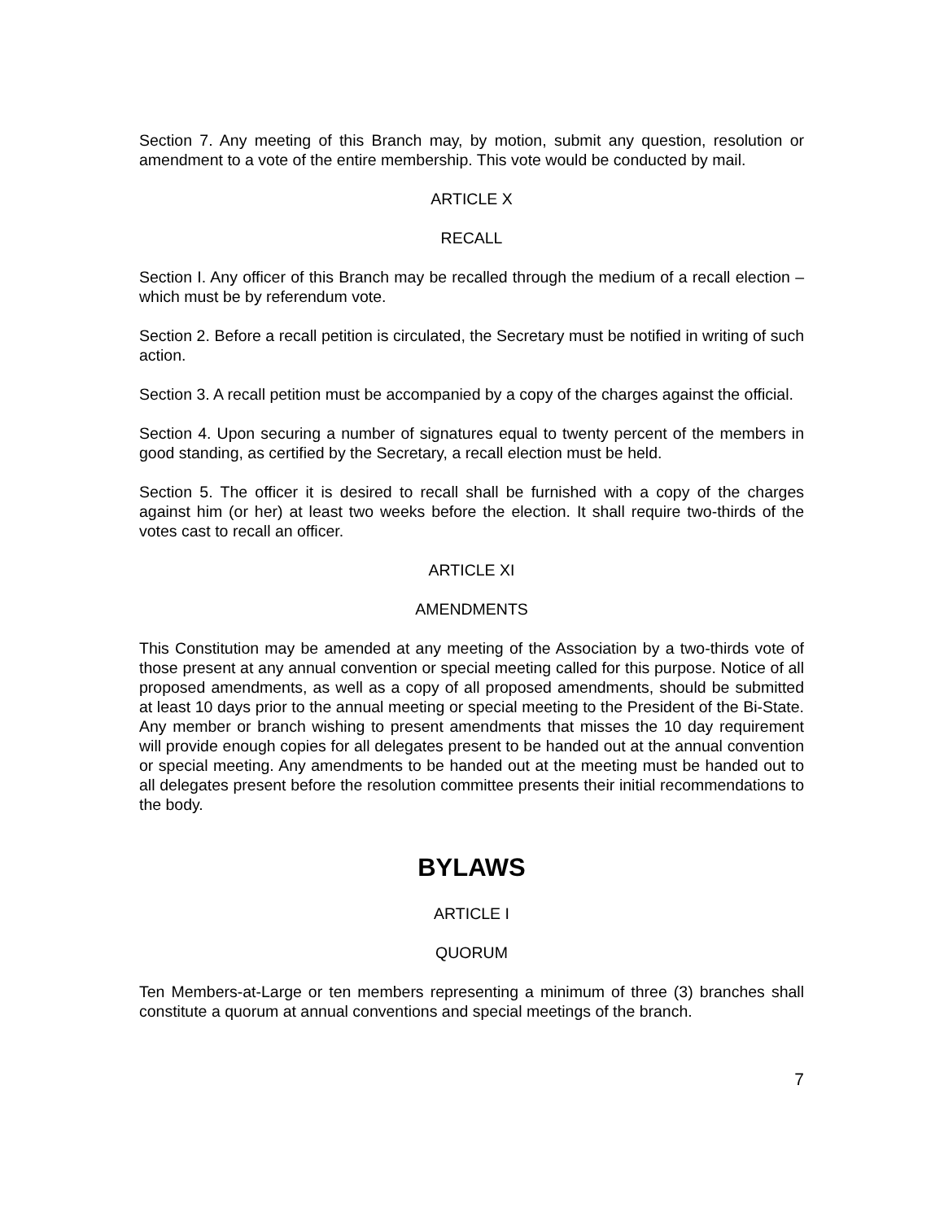Section 7. Any meeting of this Branch may, by motion, submit any question, resolution or amendment to a vote of the entire membership. This vote would be conducted by mail.
ARTICLE X
RECALL
Section I. Any officer of this Branch may be recalled through the medium of a recall election – which must be by referendum vote.
Section 2. Before a recall petition is circulated, the Secretary must be notified in writing of such action.
Section 3. A recall petition must be accompanied by a copy of the charges against the official.
Section 4. Upon securing a number of signatures equal to twenty percent of the members in good standing, as certified by the Secretary, a recall election must be held.
Section 5. The officer it is desired to recall shall be furnished with a copy of the charges against him (or her) at least two weeks before the election. It shall require two-thirds of the votes cast to recall an officer.
ARTICLE XI
AMENDMENTS
This Constitution may be amended at any meeting of the Association by a two-thirds vote of those present at any annual convention or special meeting called for this purpose. Notice of all proposed amendments, as well as a copy of all proposed amendments, should be submitted at least 10 days prior to the annual meeting or special meeting to the President of the Bi-State. Any member or branch wishing to present amendments that misses the 10 day requirement will provide enough copies for all delegates present to be handed out at the annual convention or special meeting. Any amendments to be handed out at the meeting must be handed out to all delegates present before the resolution committee presents their initial recommendations to the body.
BYLAWS
ARTICLE I
QUORUM
Ten Members-at-Large or ten members representing a minimum of three (3) branches shall constitute a quorum at annual conventions and special meetings of the branch.
7